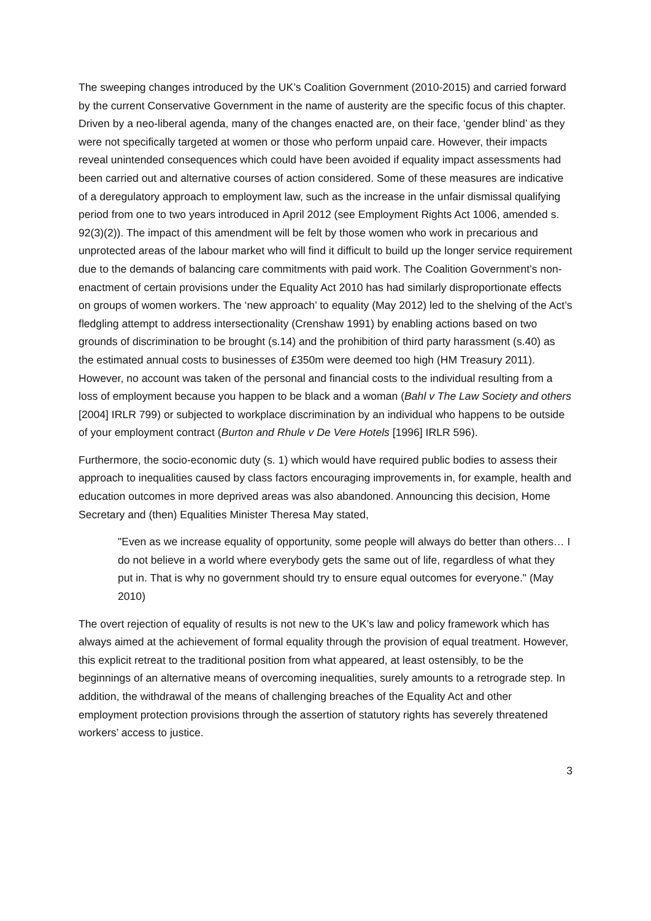The sweeping changes introduced by the UK’s Coalition Government (2010-2015) and carried forward by the current Conservative Government in the name of austerity are the specific focus of this chapter. Driven by a neo-liberal agenda, many of the changes enacted are, on their face, ‘gender blind’ as they were not specifically targeted at women or those who perform unpaid care. However, their impacts reveal unintended consequences which could have been avoided if equality impact assessments had been carried out and alternative courses of action considered. Some of these measures are indicative of a deregulatory approach to employment law, such as the increase in the unfair dismissal qualifying period from one to two years introduced in April 2012 (see Employment Rights Act 1006, amended s. 92(3)(2)). The impact of this amendment will be felt by those women who work in precarious and unprotected areas of the labour market who will find it difficult to build up the longer service requirement due to the demands of balancing care commitments with paid work. The Coalition Government’s non-enactment of certain provisions under the Equality Act 2010 has had similarly disproportionate effects on groups of women workers. The ‘new approach’ to equality (May 2012) led to the shelving of the Act’s fledgling attempt to address intersectionality (Crenshaw 1991) by enabling actions based on two grounds of discrimination to be brought (s.14) and the prohibition of third party harassment (s.40) as the estimated annual costs to businesses of £350m were deemed too high (HM Treasury 2011). However, no account was taken of the personal and financial costs to the individual resulting from a loss of employment because you happen to be black and a woman (Bahl v The Law Society and others [2004] IRLR 799) or subjected to workplace discrimination by an individual who happens to be outside of your employment contract (Burton and Rhule v De Vere Hotels [1996] IRLR 596).
Furthermore, the socio-economic duty (s. 1) which would have required public bodies to assess their approach to inequalities caused by class factors encouraging improvements in, for example, health and education outcomes in more deprived areas was also abandoned. Announcing this decision, Home Secretary and (then) Equalities Minister Theresa May stated,
"Even as we increase equality of opportunity, some people will always do better than others… I do not believe in a world where everybody gets the same out of life, regardless of what they put in. That is why no government should try to ensure equal outcomes for everyone." (May 2010)
The overt rejection of equality of results is not new to the UK’s law and policy framework which has always aimed at the achievement of formal equality through the provision of equal treatment. However, this explicit retreat to the traditional position from what appeared, at least ostensibly, to be the beginnings of an alternative means of overcoming inequalities, surely amounts to a retrograde step. In addition, the withdrawal of the means of challenging breaches of the Equality Act and other employment protection provisions through the assertion of statutory rights has severely threatened workers’ access to justice.
3